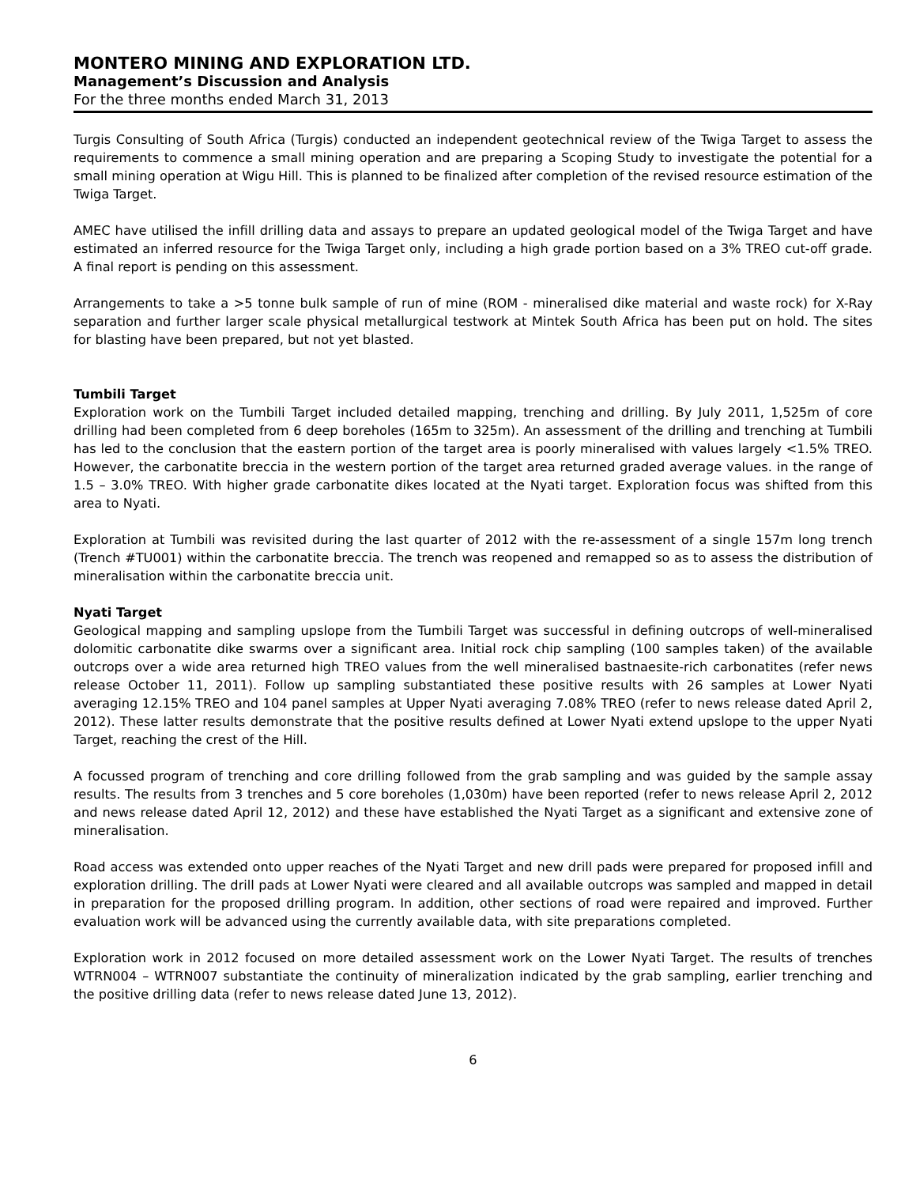MONTERO MINING AND EXPLORATION LTD.
Management’s Discussion and Analysis
For the three months ended March 31, 2013
Turgis Consulting of South Africa (Turgis) conducted an independent geotechnical review of the Twiga Target to assess the requirements to commence a small mining operation and are preparing a Scoping Study to investigate the potential for a small mining operation at Wigu Hill. This is planned to be finalized after completion of the revised resource estimation of the Twiga Target.
AMEC have utilised the infill drilling data and assays to prepare an updated geological model of the Twiga Target and have estimated an inferred resource for the Twiga Target only, including a high grade portion based on a 3% TREO cut-off grade. A final report is pending on this assessment.
Arrangements to take a >5 tonne bulk sample of run of mine (ROM - mineralised dike material and waste rock) for X-Ray separation and further larger scale physical metallurgical testwork at Mintek South Africa has been put on hold. The sites for blasting have been prepared, but not yet blasted.
Tumbili Target
Exploration work on the Tumbili Target included detailed mapping, trenching and drilling. By July 2011, 1,525m of core drilling had been completed from 6 deep boreholes (165m to 325m). An assessment of the drilling and trenching at Tumbili has led to the conclusion that the eastern portion of the target area is poorly mineralised with values largely <1.5% TREO. However, the carbonatite breccia in the western portion of the target area returned graded average values. in the range of 1.5 – 3.0% TREO. With higher grade carbonatite dikes located at the Nyati target. Exploration focus was shifted from this area to Nyati.
Exploration at Tumbili was revisited during the last quarter of 2012 with the re-assessment of a single 157m long trench (Trench #TU001) within the carbonatite breccia. The trench was reopened and remapped so as to assess the distribution of mineralisation within the carbonatite breccia unit.
Nyati Target
Geological mapping and sampling upslope from the Tumbili Target was successful in defining outcrops of well-mineralised dolomitic carbonatite dike swarms over a significant area. Initial rock chip sampling (100 samples taken) of the available outcrops over a wide area returned high TREO values from the well mineralised bastnaesite-rich carbonatites (refer news release October 11, 2011). Follow up sampling substantiated these positive results with 26 samples at Lower Nyati averaging 12.15% TREO and 104 panel samples at Upper Nyati averaging 7.08% TREO (refer to news release dated April 2, 2012). These latter results demonstrate that the positive results defined at Lower Nyati extend upslope to the upper Nyati Target, reaching the crest of the Hill.
A focussed program of trenching and core drilling followed from the grab sampling and was guided by the sample assay results. The results from 3 trenches and 5 core boreholes (1,030m) have been reported (refer to news release April 2, 2012 and news release dated April 12, 2012) and these have established the Nyati Target as a significant and extensive zone of mineralisation.
Road access was extended onto upper reaches of the Nyati Target and new drill pads were prepared for proposed infill and exploration drilling. The drill pads at Lower Nyati were cleared and all available outcrops was sampled and mapped in detail in preparation for the proposed drilling program. In addition, other sections of road were repaired and improved. Further evaluation work will be advanced using the currently available data, with site preparations completed.
Exploration work in 2012 focused on more detailed assessment work on the Lower Nyati Target. The results of trenches WTRN004 – WTRN007 substantiate the continuity of mineralization indicated by the grab sampling, earlier trenching and the positive drilling data (refer to news release dated June 13, 2012).
6